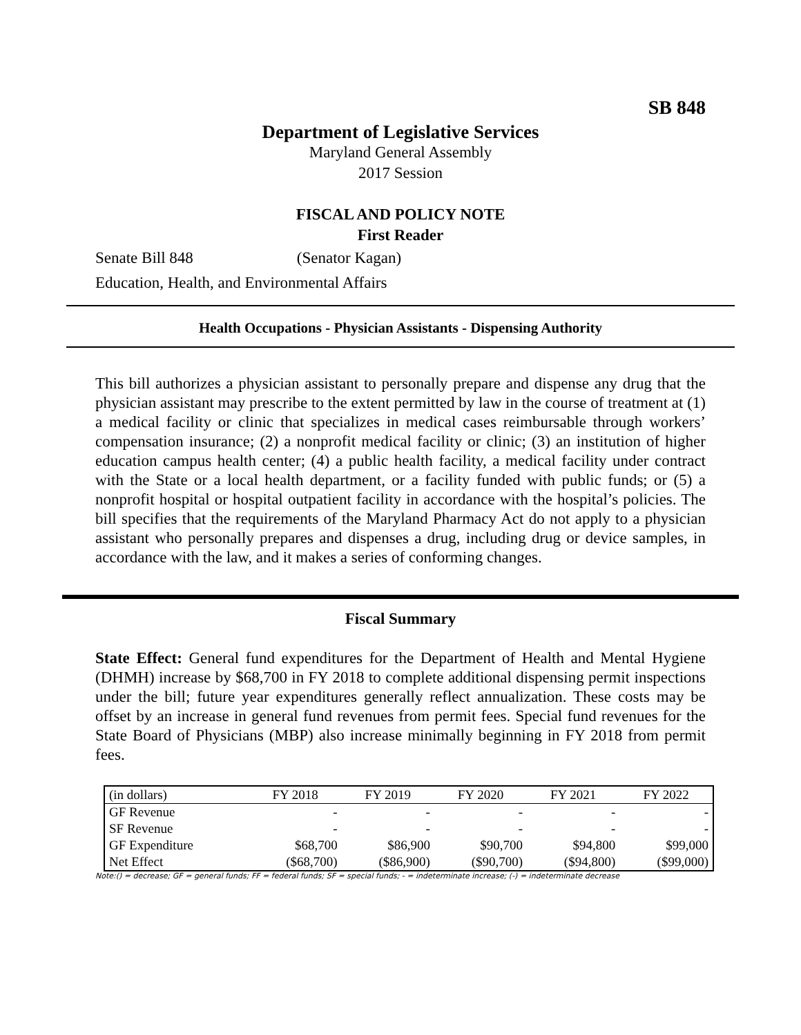SB 848
Department of Legislative Services
Maryland General Assembly
2017 Session
FISCAL AND POLICY NOTE
First Reader
Senate Bill 848 (Senator Kagan)
Education, Health, and Environmental Affairs
Health Occupations - Physician Assistants - Dispensing Authority
This bill authorizes a physician assistant to personally prepare and dispense any drug that the physician assistant may prescribe to the extent permitted by law in the course of treatment at (1) a medical facility or clinic that specializes in medical cases reimbursable through workers’ compensation insurance; (2) a nonprofit medical facility or clinic; (3) an institution of higher education campus health center; (4) a public health facility, a medical facility under contract with the State or a local health department, or a facility funded with public funds; or (5) a nonprofit hospital or hospital outpatient facility in accordance with the hospital’s policies. The bill specifies that the requirements of the Maryland Pharmacy Act do not apply to a physician assistant who personally prepares and dispenses a drug, including drug or device samples, in accordance with the law, and it makes a series of conforming changes.
Fiscal Summary
State Effect: General fund expenditures for the Department of Health and Mental Hygiene (DHMH) increase by $68,700 in FY 2018 to complete additional dispensing permit inspections under the bill; future year expenditures generally reflect annualization. These costs may be offset by an increase in general fund revenues from permit fees. Special fund revenues for the State Board of Physicians (MBP) also increase minimally beginning in FY 2018 from permit fees.
| (in dollars) | FY 2018 | FY 2019 | FY 2020 | FY 2021 | FY 2022 |
| --- | --- | --- | --- | --- | --- |
| GF Revenue | - | - | - | - | - |
| SF Revenue | - | - | - | - | - |
| GF Expenditure | $68,700 | $86,900 | $90,700 | $94,800 | $99,000 |
| Net Effect | ($68,700) | ($86,900) | ($90,700) | ($94,800) | ($99,000) |
Note:() = decrease; GF = general funds; FF = federal funds; SF = special funds; - = indeterminate increase; (-) = indeterminate decrease